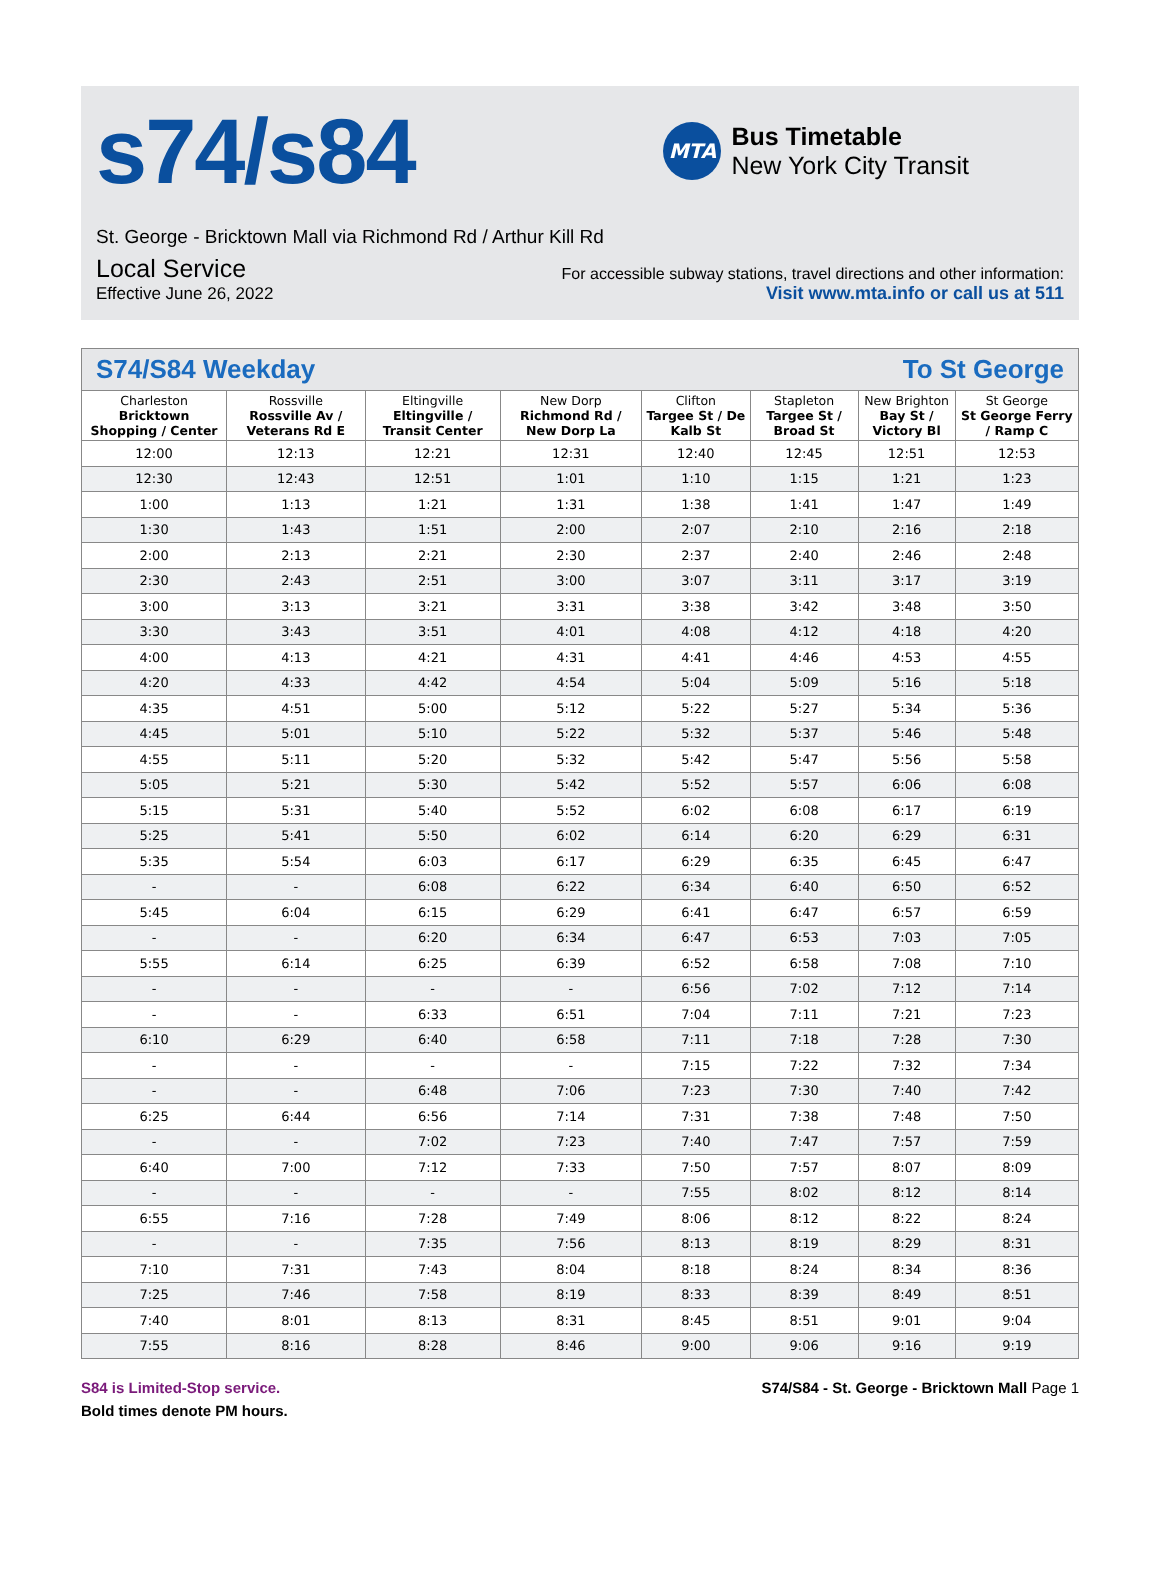s74/s84
MTA
Bus Timetable
New York City Transit
St. George - Bricktown Mall via Richmond Rd / Arthur Kill Rd
Local Service
For accessible subway stations, travel directions and other information:
Effective June 26, 2022
Visit www.mta.info or call us at 511
S74/S84 Weekday To St George
| Charleston Bricktown Shopping / Center | Rossville Rossville Av / Veterans Rd E | Eltingville Eltingville / Transit Center | New Dorp Richmond Rd / New Dorp La | Clifton Targee St / De Kalb St | Stapleton Targee St / Broad St | New Brighton Bay St / Victory Bl | St George St George Ferry / Ramp C |
| --- | --- | --- | --- | --- | --- | --- | --- |
| 12:00 | 12:13 | 12:21 | 12:31 | 12:40 | 12:45 | 12:51 | 12:53 |
| 12:30 | 12:43 | 12:51 | 1:01 | 1:10 | 1:15 | 1:21 | 1:23 |
| 1:00 | 1:13 | 1:21 | 1:31 | 1:38 | 1:41 | 1:47 | 1:49 |
| 1:30 | 1:43 | 1:51 | 2:00 | 2:07 | 2:10 | 2:16 | 2:18 |
| 2:00 | 2:13 | 2:21 | 2:30 | 2:37 | 2:40 | 2:46 | 2:48 |
| 2:30 | 2:43 | 2:51 | 3:00 | 3:07 | 3:11 | 3:17 | 3:19 |
| 3:00 | 3:13 | 3:21 | 3:31 | 3:38 | 3:42 | 3:48 | 3:50 |
| 3:30 | 3:43 | 3:51 | 4:01 | 4:08 | 4:12 | 4:18 | 4:20 |
| 4:00 | 4:13 | 4:21 | 4:31 | 4:41 | 4:46 | 4:53 | 4:55 |
| 4:20 | 4:33 | 4:42 | 4:54 | 5:04 | 5:09 | 5:16 | 5:18 |
| 4:35 | 4:51 | 5:00 | 5:12 | 5:22 | 5:27 | 5:34 | 5:36 |
| 4:45 | 5:01 | 5:10 | 5:22 | 5:32 | 5:37 | 5:46 | 5:48 |
| 4:55 | 5:11 | 5:20 | 5:32 | 5:42 | 5:47 | 5:56 | 5:58 |
| 5:05 | 5:21 | 5:30 | 5:42 | 5:52 | 5:57 | 6:06 | 6:08 |
| 5:15 | 5:31 | 5:40 | 5:52 | 6:02 | 6:08 | 6:17 | 6:19 |
| 5:25 | 5:41 | 5:50 | 6:02 | 6:14 | 6:20 | 6:29 | 6:31 |
| 5:35 | 5:54 | 6:03 | 6:17 | 6:29 | 6:35 | 6:45 | 6:47 |
| - | - | 6:08 | 6:22 | 6:34 | 6:40 | 6:50 | 6:52 |
| 5:45 | 6:04 | 6:15 | 6:29 | 6:41 | 6:47 | 6:57 | 6:59 |
| - | - | 6:20 | 6:34 | 6:47 | 6:53 | 7:03 | 7:05 |
| 5:55 | 6:14 | 6:25 | 6:39 | 6:52 | 6:58 | 7:08 | 7:10 |
| - | - | - | - | 6:56 | 7:02 | 7:12 | 7:14 |
| - | - | 6:33 | 6:51 | 7:04 | 7:11 | 7:21 | 7:23 |
| 6:10 | 6:29 | 6:40 | 6:58 | 7:11 | 7:18 | 7:28 | 7:30 |
| - | - | - | - | 7:15 | 7:22 | 7:32 | 7:34 |
| - | - | 6:48 | 7:06 | 7:23 | 7:30 | 7:40 | 7:42 |
| 6:25 | 6:44 | 6:56 | 7:14 | 7:31 | 7:38 | 7:48 | 7:50 |
| - | - | 7:02 | 7:23 | 7:40 | 7:47 | 7:57 | 7:59 |
| 6:40 | 7:00 | 7:12 | 7:33 | 7:50 | 7:57 | 8:07 | 8:09 |
| - | - | - | - | 7:55 | 8:02 | 8:12 | 8:14 |
| 6:55 | 7:16 | 7:28 | 7:49 | 8:06 | 8:12 | 8:22 | 8:24 |
| - | - | 7:35 | 7:56 | 8:13 | 8:19 | 8:29 | 8:31 |
| 7:10 | 7:31 | 7:43 | 8:04 | 8:18 | 8:24 | 8:34 | 8:36 |
| 7:25 | 7:46 | 7:58 | 8:19 | 8:33 | 8:39 | 8:49 | 8:51 |
| 7:40 | 8:01 | 8:13 | 8:31 | 8:45 | 8:51 | 9:01 | 9:04 |
| 7:55 | 8:16 | 8:28 | 8:46 | 9:00 | 9:06 | 9:16 | 9:19 |
S84 is Limited-Stop service.
Bold times denote PM hours.
S74/S84 - St. George - Bricktown Mall Page 1